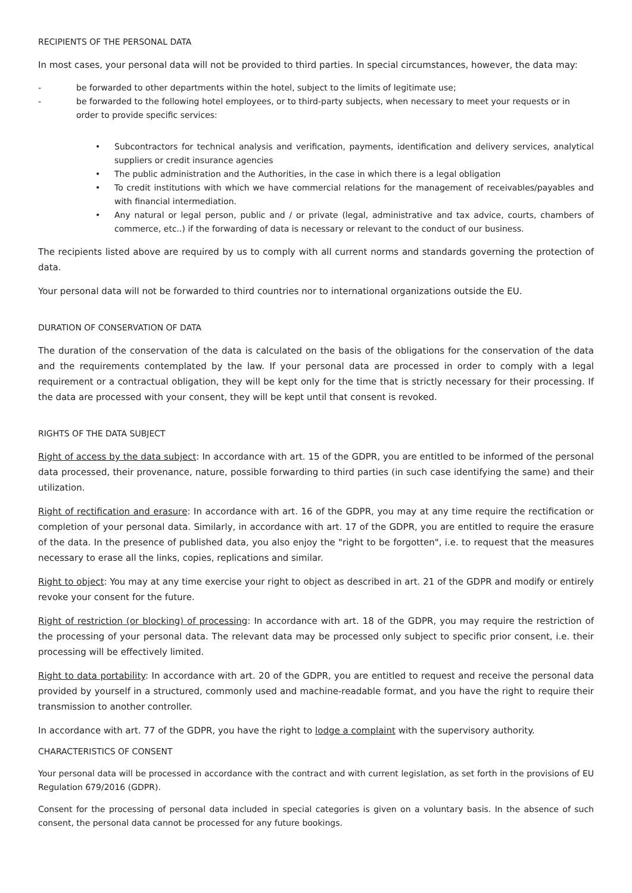RECIPIENTS OF THE PERSONAL DATA
In most cases, your personal data will not be provided to third parties. In special circumstances, however, the data may:
- be forwarded to other departments within the hotel, subject to the limits of legitimate use;
- be forwarded to the following hotel employees, or to third-party subjects, when necessary to meet your requests or in order to provide specific services:
• Subcontractors for technical analysis and verification, payments, identification and delivery services, analytical suppliers or credit insurance agencies
• The public administration and the Authorities, in the case in which there is a legal obligation
• To credit institutions with which we have commercial relations for the management of receivables/payables and with financial intermediation.
• Any natural or legal person, public and / or private (legal, administrative and tax advice, courts, chambers of commerce, etc..) if the forwarding of data is necessary or relevant to the conduct of our business.
The recipients listed above are required by us to comply with all current norms and standards governing the protection of data.
Your personal data will not be forwarded to third countries nor to international organizations outside the EU.
DURATION OF CONSERVATION OF DATA
The duration of the conservation of the data is calculated on the basis of the obligations for the conservation of the data and the requirements contemplated by the law. If your personal data are processed in order to comply with a legal requirement or a contractual obligation, they will be kept only for the time that is strictly necessary for their processing. If the data are processed with your consent, they will be kept until that consent is revoked.
RIGHTS OF THE DATA SUBJECT
Right of access by the data subject: In accordance with art. 15 of the GDPR, you are entitled to be informed of the personal data processed, their provenance, nature, possible forwarding to third parties (in such case identifying the same) and their utilization.
Right of rectification and erasure: In accordance with art. 16 of the GDPR, you may at any time require the rectification or completion of your personal data. Similarly, in accordance with art. 17 of the GDPR, you are entitled to require the erasure of the data. In the presence of published data, you also enjoy the "right to be forgotten", i.e. to request that the measures necessary to erase all the links, copies, replications and similar.
Right to object: You may at any time exercise your right to object as described in art. 21 of the GDPR and modify or entirely revoke your consent for the future.
Right of restriction (or blocking) of processing: In accordance with art. 18 of the GDPR, you may require the restriction of the processing of your personal data. The relevant data may be processed only subject to specific prior consent, i.e. their processing will be effectively limited.
Right to data portability: In accordance with art. 20 of the GDPR, you are entitled to request and receive the personal data provided by yourself in a structured, commonly used and machine-readable format, and you have the right to require their transmission to another controller.
In accordance with art. 77 of the GDPR, you have the right to lodge a complaint with the supervisory authority.
CHARACTERISTICS OF CONSENT
Your personal data will be processed in accordance with the contract and with current legislation, as set forth in the provisions of EU Regulation 679/2016 (GDPR).
Consent for the processing of personal data included in special categories is given on a voluntary basis. In the absence of such consent, the personal data cannot be processed for any future bookings.